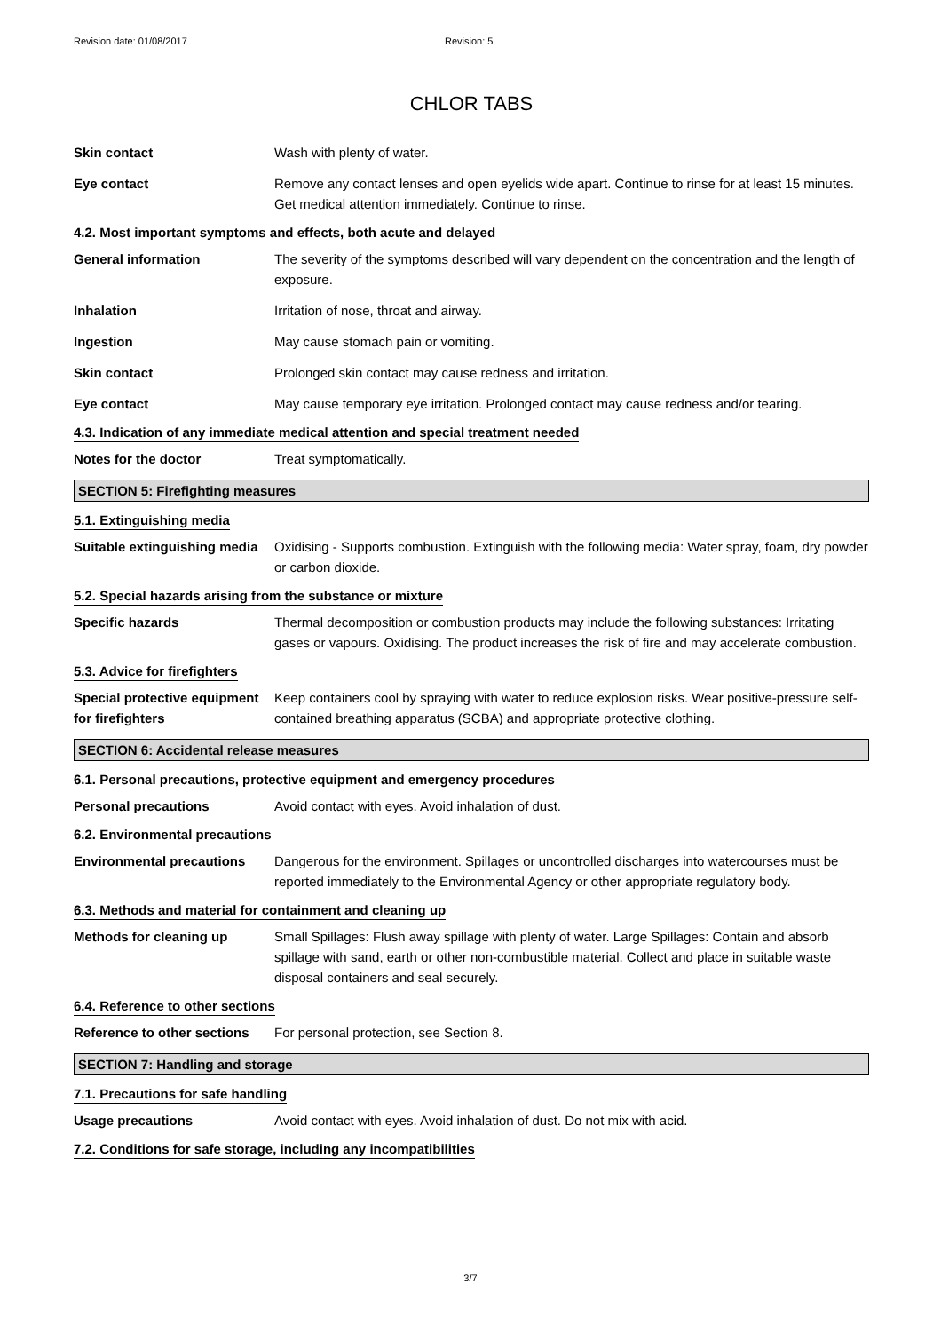Revision date: 01/08/2017 Revision: 5
CHLOR TABS
Skin contact Wash with plenty of water.
Eye contact Remove any contact lenses and open eyelids wide apart. Continue to rinse for at least 15 minutes. Get medical attention immediately. Continue to rinse.
4.2. Most important symptoms and effects, both acute and delayed
General information The severity of the symptoms described will vary dependent on the concentration and the length of exposure.
Inhalation Irritation of nose, throat and airway.
Ingestion May cause stomach pain or vomiting.
Skin contact Prolonged skin contact may cause redness and irritation.
Eye contact May cause temporary eye irritation. Prolonged contact may cause redness and/or tearing.
4.3. Indication of any immediate medical attention and special treatment needed
Notes for the doctor Treat symptomatically.
SECTION 5: Firefighting measures
5.1. Extinguishing media
Suitable extinguishing media
Oxidising - Supports combustion. Extinguish with the following media: Water spray, foam, dry powder or carbon dioxide.
5.2. Special hazards arising from the substance or mixture
Specific hazards Thermal decomposition or combustion products may include the following substances: Irritating gases or vapours. Oxidising. The product increases the risk of fire and may accelerate combustion.
5.3. Advice for firefighters
Special protective equipment for firefighters
Keep containers cool by spraying with water to reduce explosion risks. Wear positive-pressure self-contained breathing apparatus (SCBA) and appropriate protective clothing.
SECTION 6: Accidental release measures
6.1. Personal precautions, protective equipment and emergency procedures
Personal precautions Avoid contact with eyes. Avoid inhalation of dust.
6.2. Environmental precautions
Environmental precautions Dangerous for the environment. Spillages or uncontrolled discharges into watercourses must be reported immediately to the Environmental Agency or other appropriate regulatory body.
6.3. Methods and material for containment and cleaning up
Methods for cleaning up Small Spillages: Flush away spillage with plenty of water. Large Spillages: Contain and absorb spillage with sand, earth or other non-combustible material. Collect and place in suitable waste disposal containers and seal securely.
6.4. Reference to other sections
Reference to other sections
For personal protection, see Section 8.
SECTION 7: Handling and storage
7.1. Precautions for safe handling
Usage precautions Avoid contact with eyes. Avoid inhalation of dust. Do not mix with acid.
7.2. Conditions for safe storage, including any incompatibilities
3/7